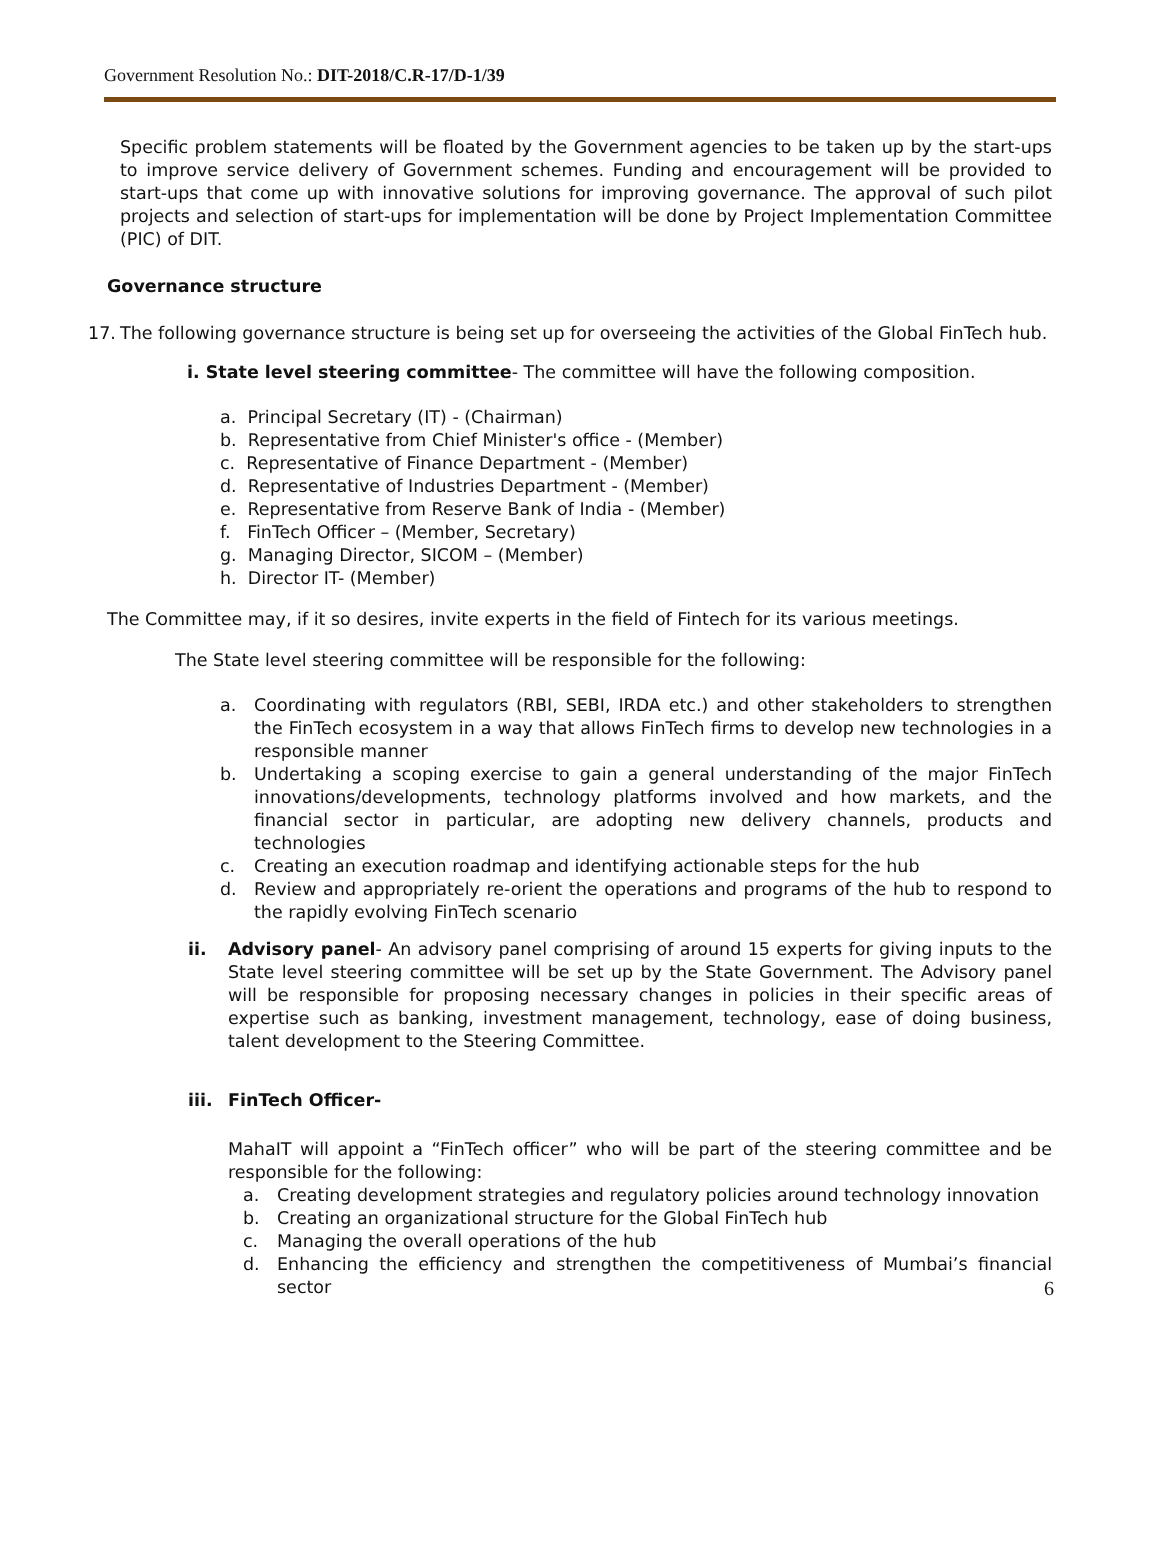Government Resolution No.: DIT-2018/C.R-17/D-1/39
Specific problem statements will be floated by the Government agencies to be taken up by the start-ups to improve service delivery of Government schemes. Funding and encouragement will be provided to start-ups that come up with innovative solutions for improving governance. The approval of such pilot projects and selection of start-ups for implementation will be done by Project Implementation Committee (PIC) of DIT.
Governance structure
17. The following governance structure is being set up for overseeing the activities of the Global FinTech hub.
i. State level steering committee- The committee will have the following composition.
a. Principal Secretary (IT) - (Chairman)
b. Representative from Chief Minister's office - (Member)
c. Representative of Finance Department - (Member)
d. Representative of Industries Department - (Member)
e. Representative from Reserve Bank of India - (Member)
f. FinTech Officer – (Member, Secretary)
g. Managing Director, SICOM – (Member)
h. Director IT- (Member)
The Committee may, if it so desires, invite experts in the field of Fintech for its various meetings.
The State level steering committee will be responsible for the following:
a. Coordinating with regulators (RBI, SEBI, IRDA etc.) and other stakeholders to strengthen the FinTech ecosystem in a way that allows FinTech firms to develop new technologies in a responsible manner
b. Undertaking a scoping exercise to gain a general understanding of the major FinTech innovations/developments, technology platforms involved and how markets, and the financial sector in particular, are adopting new delivery channels, products and technologies
c. Creating an execution roadmap and identifying actionable steps for the hub
d. Review and appropriately re-orient the operations and programs of the hub to respond to the rapidly evolving FinTech scenario
ii. Advisory panel- An advisory panel comprising of around 15 experts for giving inputs to the State level steering committee will be set up by the State Government. The Advisory panel will be responsible for proposing necessary changes in policies in their specific areas of expertise such as banking, investment management, technology, ease of doing business, talent development to the Steering Committee.
iii. FinTech Officer-
MahaIT will appoint a “FinTech officer” who will be part of the steering committee and be responsible for the following:
a. Creating development strategies and regulatory policies around technology innovation
b. Creating an organizational structure for the Global FinTech hub
c. Managing the overall operations of the hub
d. Enhancing the efficiency and strengthen the competitiveness of Mumbai’s financial sector
6